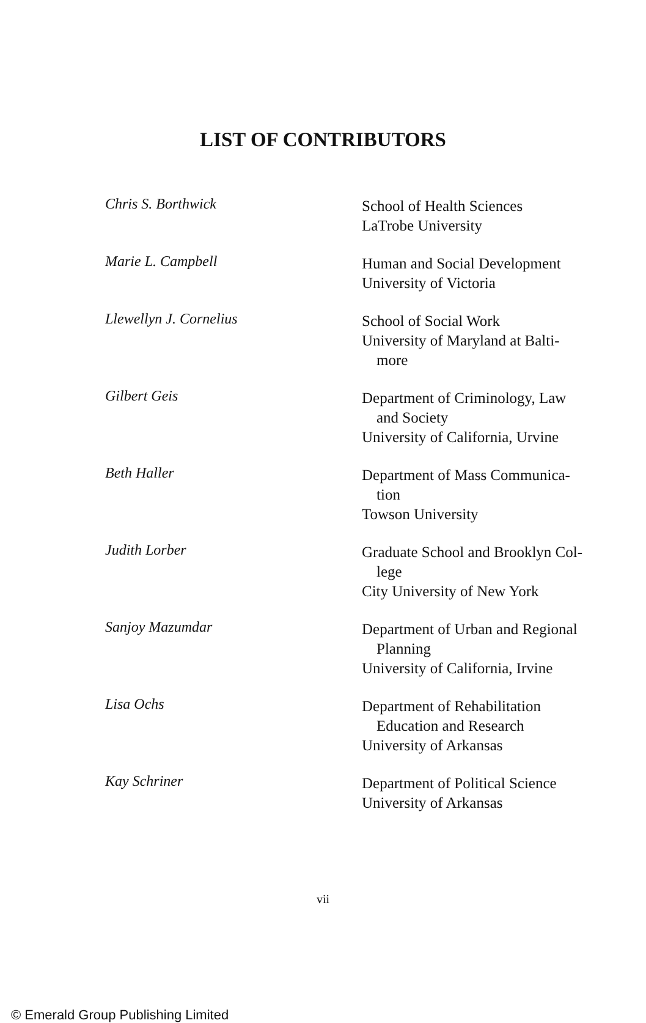LIST OF CONTRIBUTORS
Chris S. Borthwick
School of Health Sciences
LaTrobe University
Marie L. Campbell
Human and Social Development
University of Victoria
Llewellyn J. Cornelius
School of Social Work
University of Maryland at Balti-
more
Gilbert Geis
Department of Criminology, Law
and Society
University of California, Urvine
Beth Haller
Department of Mass Communica-
tion
Towson University
Judith Lorber
Graduate School and Brooklyn Col-
lege
City University of New York
Sanjoy Mazumdar
Department of Urban and Regional
Planning
University of California, Irvine
Lisa Ochs
Department of Rehabilitation
Education and Research
University of Arkansas
Kay Schriner
Department of Political Science
University of Arkansas
vii
© Emerald Group Publishing Limited